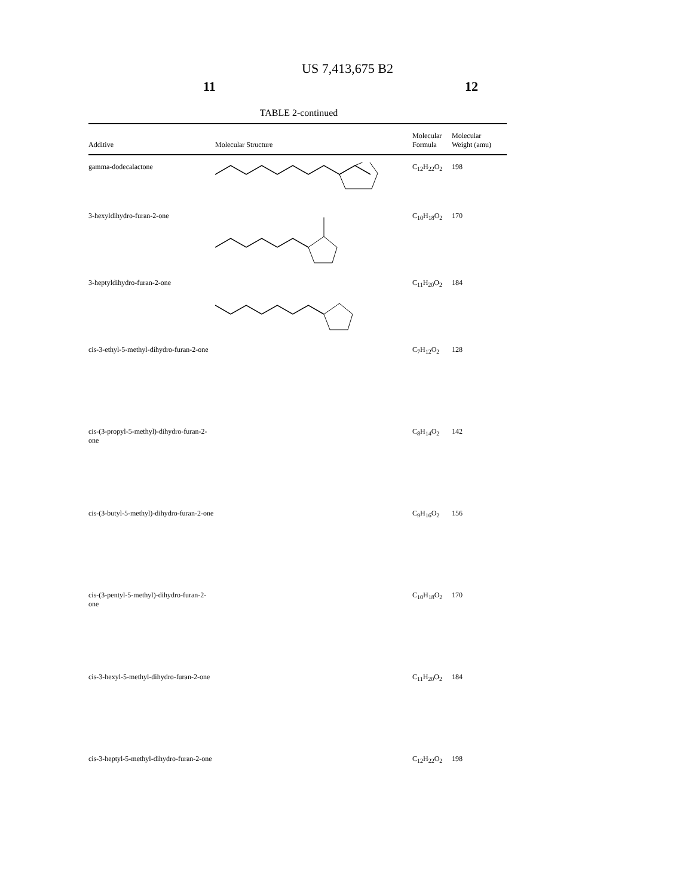US 7,413,675 B2
11 12
TABLE 2-continued
| Additive | Molecular Structure | Molecular Formula | Molecular Weight (amu) |
| --- | --- | --- | --- |
| gamma-dodecalactone | | C<sub>12</sub>H<sub>22</sub>O<sub>2</sub> | 198 |
| 3-hexyldihydro-furan-2-one | | C<sub>10</sub>H<sub>18</sub>O<sub>2</sub> | 170 |
| 3-heptyldihydro-furan-2-one | | C<sub>11</sub>H<sub>20</sub>O<sub>2</sub> | 184 |
| cis-3-ethyl-5-methyl-dihydro-furan-2-one | | C<sub>7</sub>H<sub>12</sub>O<sub>2</sub> | 128 |
| cis-(3-propyl-5-methyl)-dihydro-furan-2-one | | C<sub>8</sub>H<sub>14</sub>O<sub>2</sub> | 142 |
| cis-(3-butyl-5-methyl)-dihydro-furan-2-one | | C<sub>9</sub>H<sub>16</sub>O<sub>2</sub> | 156 |
| cis-(3-pentyl-5-methyl)-dihydro-furan-2-one | | C<sub>10</sub>H<sub>18</sub>O<sub>2</sub> | 170 |
| cis-3-hexyl-5-methyl-dihydro-furan-2-one | | C<sub>11</sub>H<sub>20</sub>O<sub>2</sub> | 184 |
| cis-3-heptyl-5-methyl-dihydro-furan-2-one | | C<sub>12</sub>H<sub>22</sub>O<sub>2</sub> | 198 |